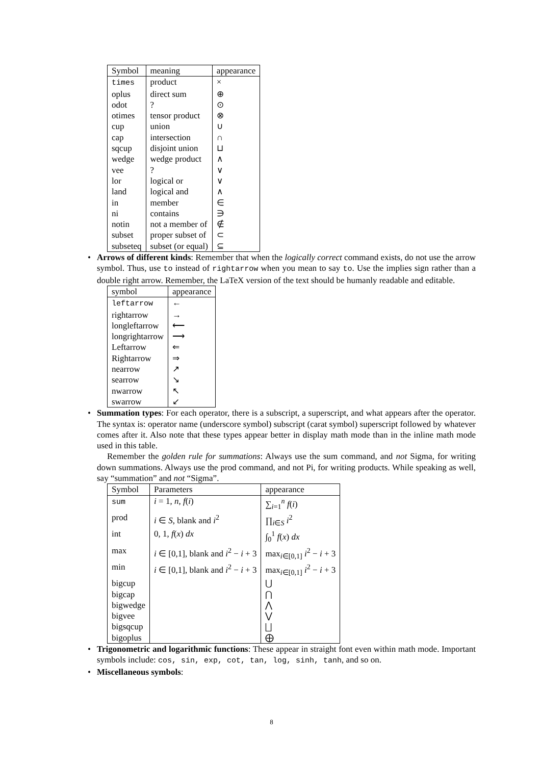| Symbol | meaning | appearance |
| --- | --- | --- |
| times | product | × |
| oplus | direct sum | ⊕ |
| odot | ? | ⊙ |
| otimes | tensor product | ⊗ |
| cup | union | ∪ |
| cap | intersection | ∩ |
| sqcup | disjoint union | ⊔ |
| wedge | wedge product | ∧ |
| vee | ? | ∨ |
| lor | logical or | ∨ |
| land | logical and | ∧ |
| in | member | ∈ |
| ni | contains | ∋ |
| notin | not a member of | ∉ |
| subset | proper subset of | ⊂ |
| subseteq | subset (or equal) | ⊆ |
• Arrows of different kinds: Remember that when the logically correct command exists, do not use the arrow symbol. Thus, use to instead of rightarrow when you mean to say to. Use the implies sign rather than a double right arrow. Remember, the LaTeX version of the text should be humanly readable and editable.
| symbol | appearance |
| --- | --- |
| leftarrow | ← |
| rightarrow | → |
| longleftarrow | ⟵ |
| longrightarrow | ⟶ |
| Leftarrow | ⇐ |
| Rightarrow | ⇒ |
| nearrow | ↗ |
| searrow | ↘ |
| nwarrow | ↖ |
| swarrow | ↙ |
• Summation types: For each operator, there is a subscript, a superscript, and what appears after the operator. The syntax is: operator name (underscore symbol) subscript (carat symbol) superscript followed by whatever comes after it. Also note that these types appear better in display math mode than in the inline math mode used in this table.
Remember the golden rule for summations: Always use the sum command, and not Sigma, for writing down summations. Always use the prod command, and not Pi, for writing products. While speaking as well, say “summation” and not “Sigma”.
| Symbol | Parameters | appearance |
| --- | --- | --- |
| sum | i = 1, n , f ( i ) | ∑<sub>i=1</sub><sup>n</sup> f ( i ) |
| prod | i ∈ S , blank and i<sup>2</sup> | ∏<sub>i∈S</sub> i<sup>2</sup> |
| int | 0, 1, f ( x ) dx | ∫<sub>0</sub><sup>1</sup> f ( x ) dx |
| max | i ∈ [0,1], blank and i<sup>2</sup> − i + 3 | max<sub>i∈[0,1]</sub> i<sup>2</sup> − i + 3 |
| min | i ∈ [0,1], blank and i<sup>2</sup> − i + 3 | max<sub>i∈[0,1]</sub> i<sup>2</sup> − i + 3 |
| bigcup | | ⋃ |
| bigcap | | ⋂ |
| bigwedge | | ⋀ |
| bigvee | | ⋁ |
| bigsqcup | | ⨆ |
| bigoplus | | ⨁ |
• Trigonometric and logarithmic functions: These appear in straight font even within math mode. Important symbols include: cos, sin, exp, cot, tan, log, sinh, tanh, and so on.
• Miscellaneous symbols:
8